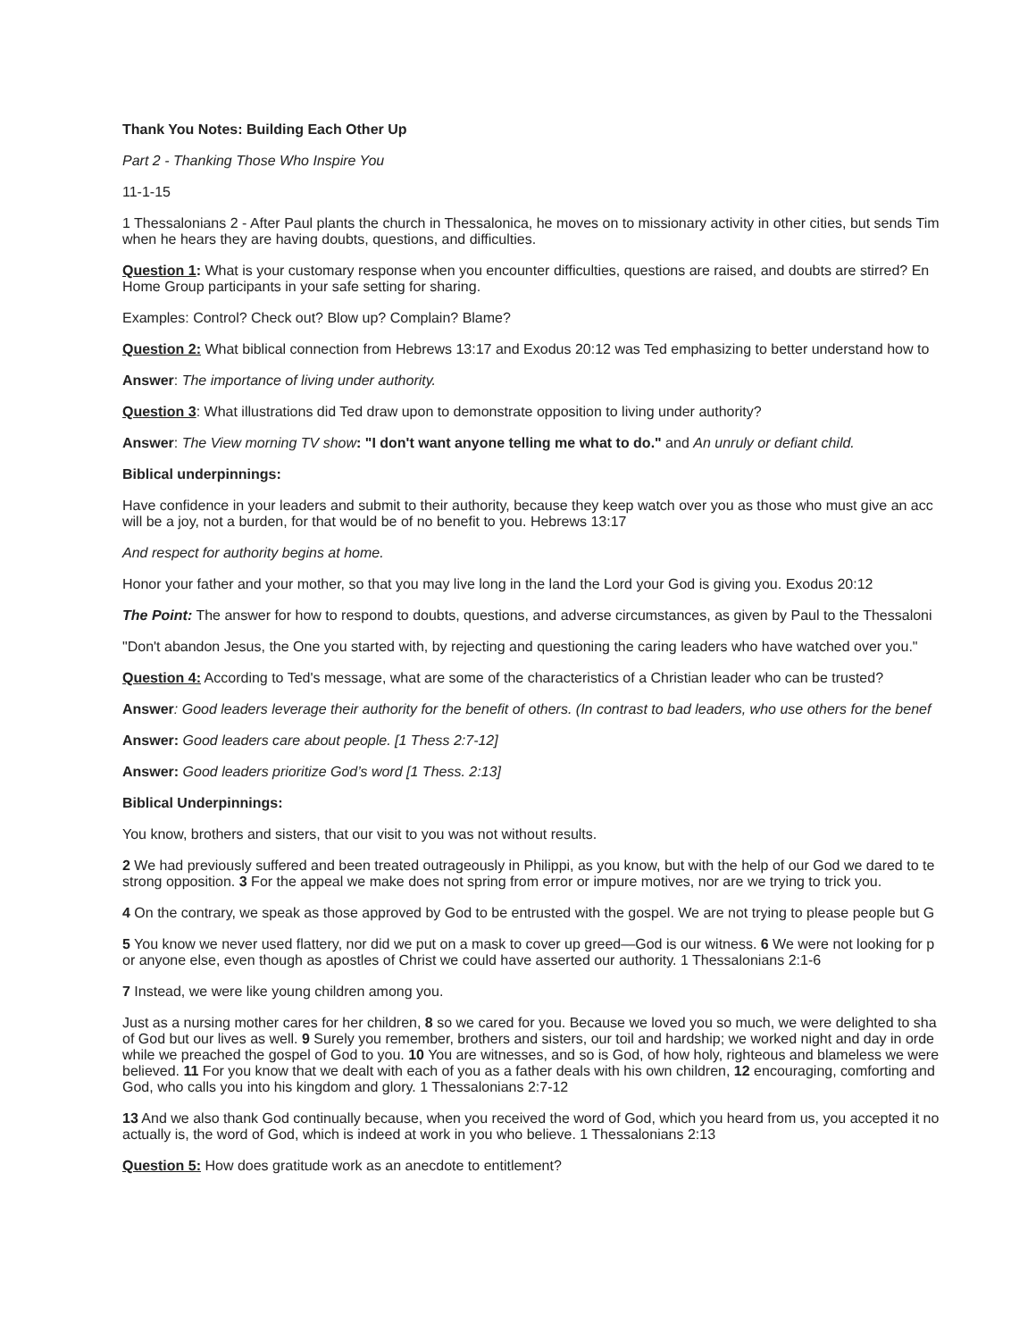Thank You Notes: Building Each Other Up
Part 2 - Thanking Those Who Inspire You
11-1-15
1 Thessalonians 2 - After Paul plants the church in Thessalonica, he moves on to missionary activity in other cities, but sends Tim
when he hears they are having doubts, questions, and difficulties.
Question 1: What is your customary response when you encounter difficulties, questions are raised, and doubts are stirred? En
Home Group participants in your safe setting for sharing.
Examples: Control? Check out? Blow up? Complain? Blame?
Question 2: What biblical connection from Hebrews 13:17 and Exodus 20:12 was Ted emphasizing to better understand how to
Answer: The importance of living under authority.
Question 3: What illustrations did Ted draw upon to demonstrate opposition to living under authority?
Answer: The View morning TV show: "I don't want anyone telling me what to do." and An unruly or defiant child.
Biblical underpinnings:
Have confidence in your leaders and submit to their authority, because they keep watch over you as those who must give an acc
will be a joy, not a burden, for that would be of no benefit to you. Hebrews 13:17
And respect for authority begins at home.
Honor your father and your mother, so that you may live long in the land the Lord your God is giving you. Exodus 20:12
The Point: The answer for how to respond to doubts, questions, and adverse circumstances, as given by Paul to the Thessaloni
"Don't abandon Jesus, the One you started with, by rejecting and questioning the caring leaders who have watched over you."
Question 4: According to Ted's message, what are some of the characteristics of a Christian leader who can be trusted?
Answer: Good leaders leverage their authority for the benefit of others. (In contrast to bad leaders, who use others for the benef
Answer: Good leaders care about people. [1 Thess 2:7-12]
Answer: Good leaders prioritize God’s word [1 Thess. 2:13]
Biblical Underpinnings:
You know, brothers and sisters, that our visit to you was not without results.
2 We had previously suffered and been treated outrageously in Philippi, as you know, but with the help of our God we dared to te
strong opposition. 3 For the appeal we make does not spring from error or impure motives, nor are we trying to trick you.
4 On the contrary, we speak as those approved by God to be entrusted with the gospel. We are not trying to please people but G
5 You know we never used flattery, nor did we put on a mask to cover up greed—God is our witness. 6 We were not looking for p
or anyone else, even though as apostles of Christ we could have asserted our authority. 1 Thessalonians 2:1-6
7 Instead, we were like young children among you.
Just as a nursing mother cares for her children, 8 so we cared for you. Because we loved you so much, we were delighted to sha
of God but our lives as well. 9 Surely you remember, brothers and sisters, our toil and hardship; we worked night and day in orde
while we preached the gospel of God to you. 10 You are witnesses, and so is God, of how holy, righteous and blameless we were
believed. 11 For you know that we dealt with each of you as a father deals with his own children, 12 encouraging, comforting and
God, who calls you into his kingdom and glory. 1 Thessalonians 2:7-12
13 And we also thank God continually because, when you received the word of God, which you heard from us, you accepted it no
actually is, the word of God, which is indeed at work in you who believe. 1 Thessalonians 2:13
Question 5: How does gratitude work as an anecdote to entitlement?